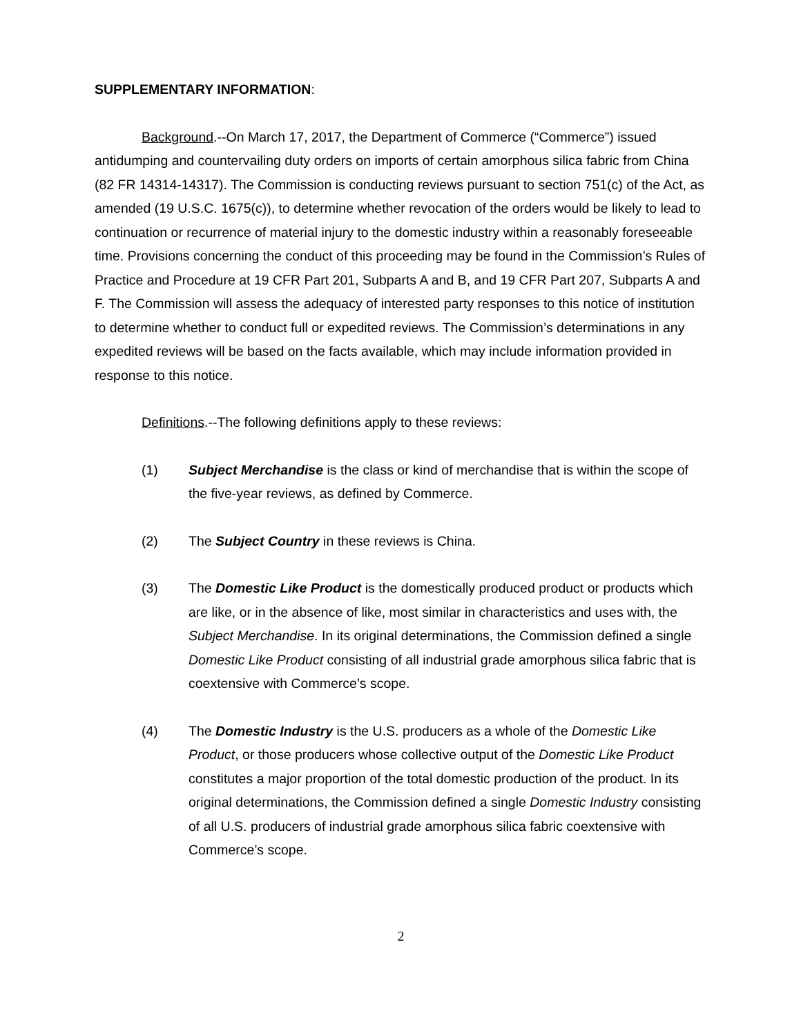SUPPLEMENTARY INFORMATION:
Background.--On March 17, 2017, the Department of Commerce (“Commerce”) issued antidumping and countervailing duty orders on imports of certain amorphous silica fabric from China (82 FR 14314-14317). The Commission is conducting reviews pursuant to section 751(c) of the Act, as amended (19 U.S.C. 1675(c)), to determine whether revocation of the orders would be likely to lead to continuation or recurrence of material injury to the domestic industry within a reasonably foreseeable time. Provisions concerning the conduct of this proceeding may be found in the Commission’s Rules of Practice and Procedure at 19 CFR Part 201, Subparts A and B, and 19 CFR Part 207, Subparts A and F. The Commission will assess the adequacy of interested party responses to this notice of institution to determine whether to conduct full or expedited reviews. The Commission’s determinations in any expedited reviews will be based on the facts available, which may include information provided in response to this notice.
Definitions.--The following definitions apply to these reviews:
(1) Subject Merchandise is the class or kind of merchandise that is within the scope of the five-year reviews, as defined by Commerce.
(2) The Subject Country in these reviews is China.
(3) The Domestic Like Product is the domestically produced product or products which are like, or in the absence of like, most similar in characteristics and uses with, the Subject Merchandise. In its original determinations, the Commission defined a single Domestic Like Product consisting of all industrial grade amorphous silica fabric that is coextensive with Commerce’s scope.
(4) The Domestic Industry is the U.S. producers as a whole of the Domestic Like Product, or those producers whose collective output of the Domestic Like Product constitutes a major proportion of the total domestic production of the product. In its original determinations, the Commission defined a single Domestic Industry consisting of all U.S. producers of industrial grade amorphous silica fabric coextensive with Commerce’s scope.
2